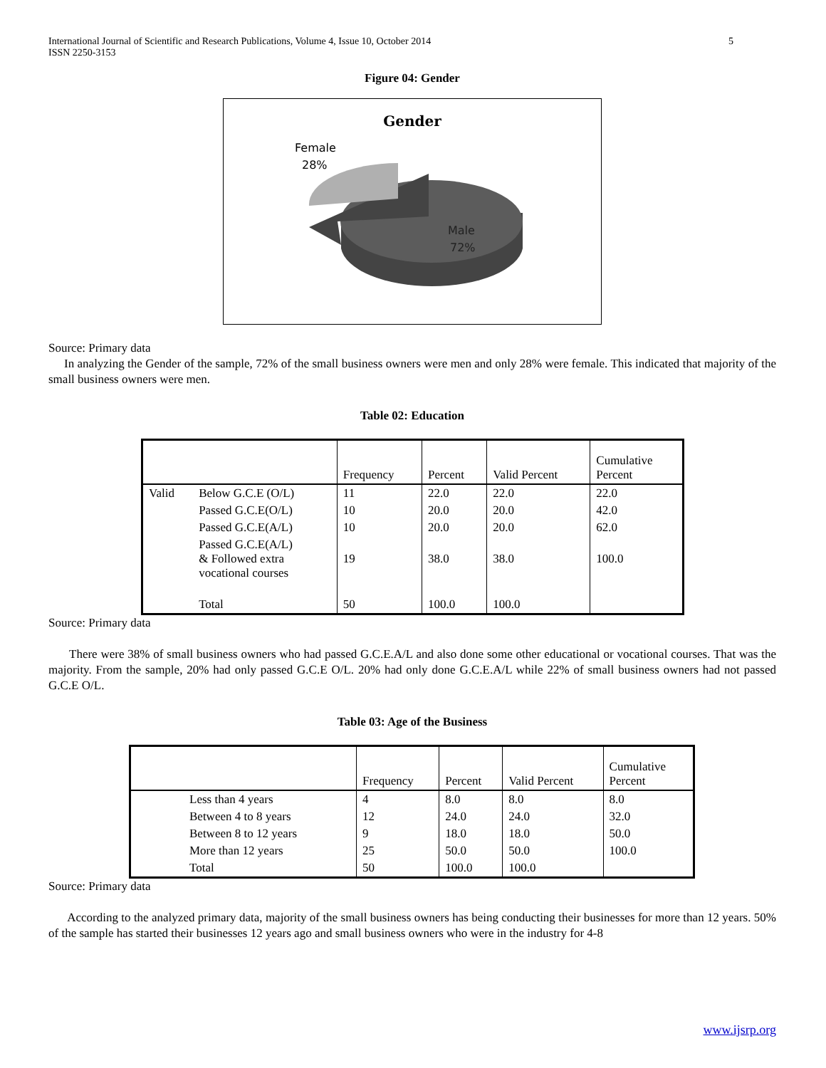International Journal of Scientific and Research Publications, Volume 4, Issue 10, October 2014
ISSN 2250-3153 5
Figure 04: Gender
Gender
Female
28%
Male
72%
Source: Primary data
In analyzing the Gender of the sample, 72% of the small business owners were men and only 28% were female. This indicated that majority of the small business owners were men.
Table 02: Education
| | | Frequency | Percent | Valid Percent | Cumulative Percent |
| --- | --- | --- | --- | --- | --- |
| Valid | Below G.C.E (O/L) | 11 | 22.0 | 22.0 | 22.0 |
| | Passed G.C.E(O/L) | 10 | 20.0 | 20.0 | 42.0 |
| | Passed G.C.E(A/L) | 10 | 20.0 | 20.0 | 62.0 |
| | Passed G.C.E(A/L) & Followed extra vocational courses | 19 | 38.0 | 38.0 | 100.0 |
| | Total | 50 | 100.0 | 100.0 | |
Source: Primary data
There were 38% of small business owners who had passed G.C.E.A/L and also done some other educational or vocational courses. That was the majority. From the sample, 20% had only passed G.C.E O/L. 20% had only done G.C.E.A/L while 22% of small business owners had not passed G.C.E O/L.
Table 03: Age of the Business
| | Frequency | Percent | Valid Percent | Cumulative Percent |
| --- | --- | --- | --- | --- |
| Less than 4 years | 4 | 8.0 | 8.0 | 8.0 |
| Between 4 to 8 years | 12 | 24.0 | 24.0 | 32.0 |
| Between 8 to 12 years | 9 | 18.0 | 18.0 | 50.0 |
| More than 12 years | 25 | 50.0 | 50.0 | 100.0 |
| Total | 50 | 100.0 | 100.0 | |
Source: Primary data
According to the analyzed primary data, majority of the small business owners has being conducting their businesses for more than 12 years. 50% of the sample has started their businesses 12 years ago and small business owners who were in the industry for 4-8
www.ijsrp.org